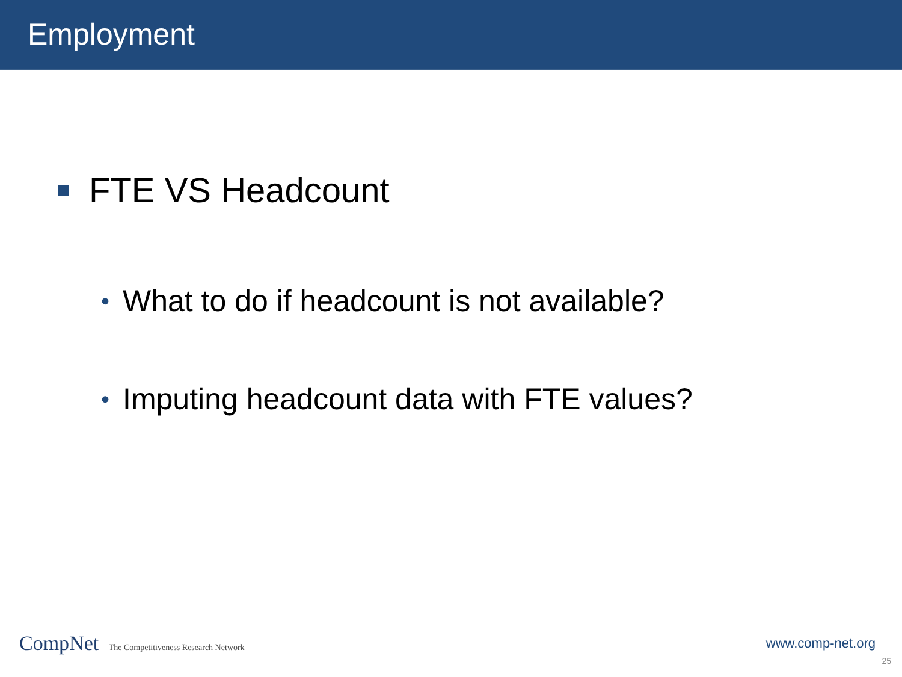Employment
FTE VS Headcount
• What to do if headcount is not available?
• Imputing headcount data with FTE values?
CompNet The Competitiveness Research Network
www.comp-net.org
25